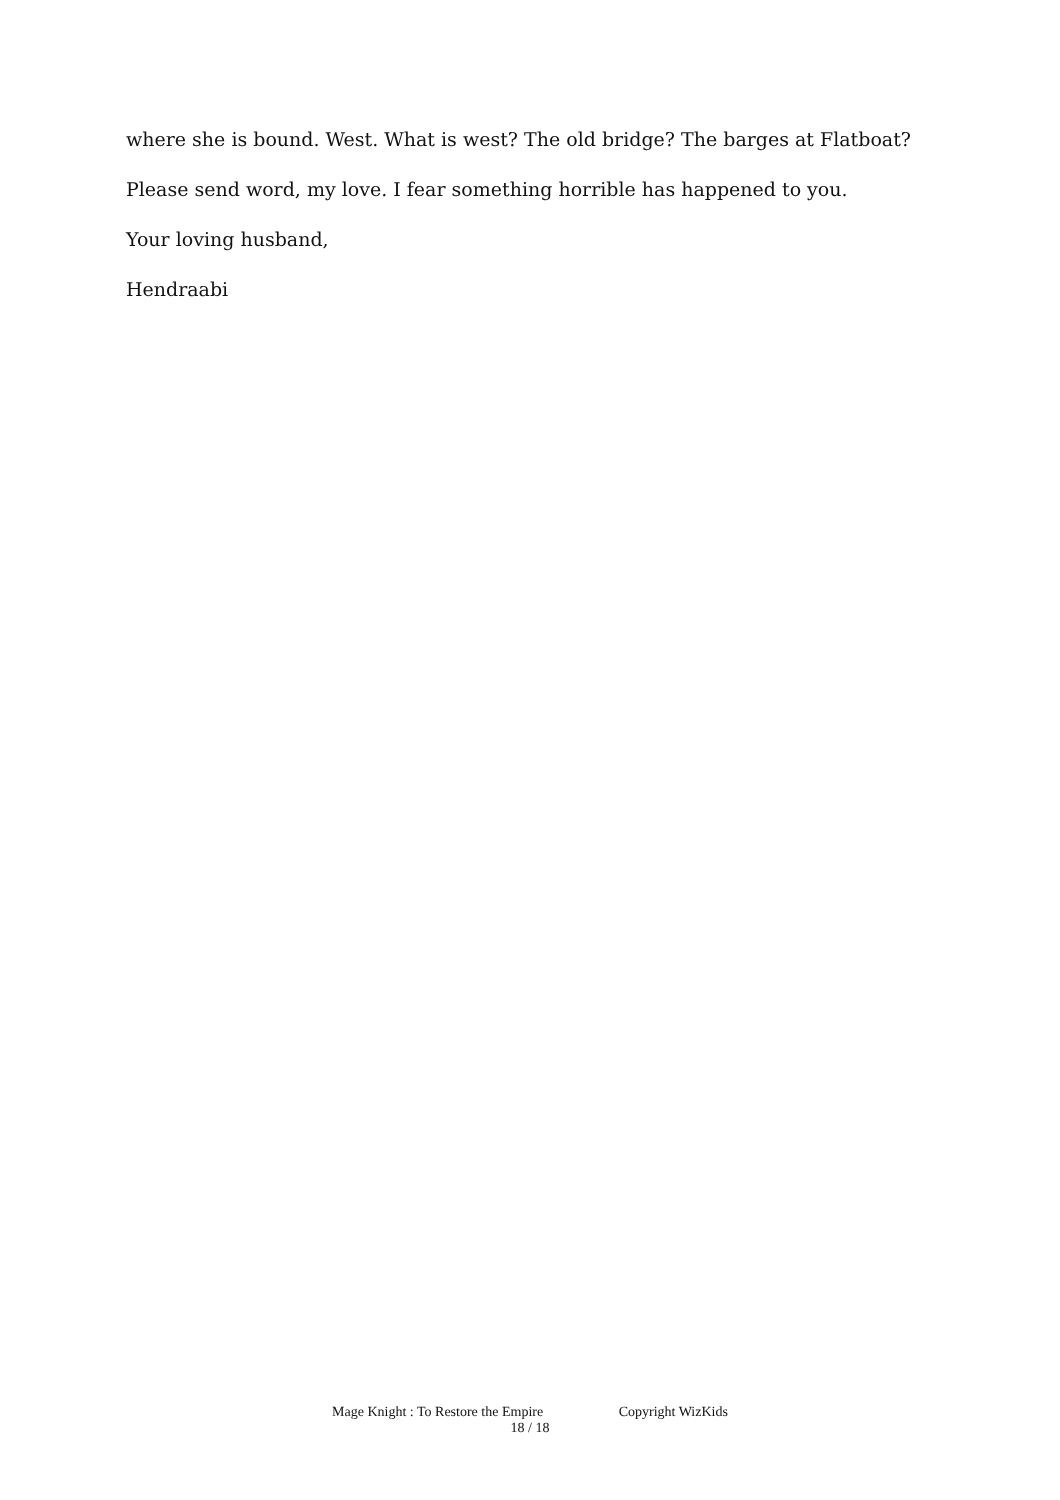where she is bound. West. What is west? The old bridge? The barges at Flatboat?
Please send word, my love. I fear something horrible has happened to you.
Your loving husband,
Hendraabi
Mage Knight : To Restore the Empire Copyright WizKids
18 / 18